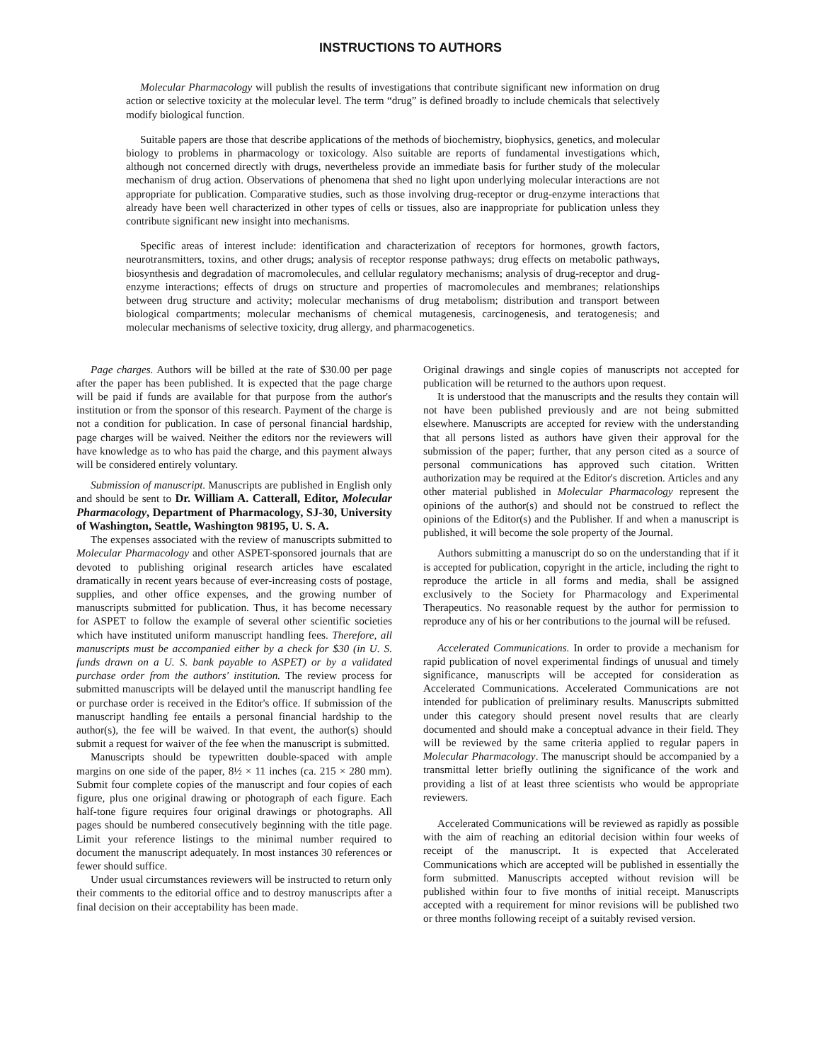INSTRUCTIONS TO AUTHORS
Molecular Pharmacology will publish the results of investigations that contribute significant new information on drug action or selective toxicity at the molecular level. The term “drug” is defined broadly to include chemicals that selectively modify biological function.
Suitable papers are those that describe applications of the methods of biochemistry, biophysics, genetics, and molecular biology to problems in pharmacology or toxicology. Also suitable are reports of fundamental investigations which, although not concerned directly with drugs, nevertheless provide an immediate basis for further study of the molecular mechanism of drug action. Observations of phenomena that shed no light upon underlying molecular interactions are not appropriate for publication. Comparative studies, such as those involving drug-receptor or drug-enzyme interactions that already have been well characterized in other types of cells or tissues, also are inappropriate for publication unless they contribute significant new insight into mechanisms.
Specific areas of interest include: identification and characterization of receptors for hormones, growth factors, neurotransmitters, toxins, and other drugs; analysis of receptor response pathways; drug effects on metabolic pathways, biosynthesis and degradation of macromolecules, and cellular regulatory mechanisms; analysis of drug-receptor and drug-enzyme interactions; effects of drugs on structure and properties of macromolecules and membranes; relationships between drug structure and activity; molecular mechanisms of drug metabolism; distribution and transport between biological compartments; molecular mechanisms of chemical mutagenesis, carcinogenesis, and teratogenesis; and molecular mechanisms of selective toxicity, drug allergy, and pharmacogenetics.
Page charges. Authors will be billed at the rate of $30.00 per page after the paper has been published. It is expected that the page charge will be paid if funds are available for that purpose from the author's institution or from the sponsor of this research. Payment of the charge is not a condition for publication. In case of personal financial hardship, page charges will be waived. Neither the editors nor the reviewers will have knowledge as to who has paid the charge, and this payment always will be considered entirely voluntary.
Submission of manuscript. Manuscripts are published in English only and should be sent to Dr. William A. Catterall, Editor, Molecular Pharmacology, Department of Pharmacology, SJ-30, University of Washington, Seattle, Washington 98195, U. S. A.
The expenses associated with the review of manuscripts submitted to Molecular Pharmacology and other ASPET-sponsored journals that are devoted to publishing original research articles have escalated dramatically in recent years because of ever-increasing costs of postage, supplies, and other office expenses, and the growing number of manuscripts submitted for publication. Thus, it has become necessary for ASPET to follow the example of several other scientific societies which have instituted uniform manuscript handling fees. Therefore, all manuscripts must be accompanied either by a check for $30 (in U. S. funds drawn on a U. S. bank payable to ASPET) or by a validated purchase order from the authors' institution. The review process for submitted manuscripts will be delayed until the manuscript handling fee or purchase order is received in the Editor's office. If submission of the manuscript handling fee entails a personal financial hardship to the author(s), the fee will be waived. In that event, the author(s) should submit a request for waiver of the fee when the manuscript is submitted.
Manuscripts should be typewritten double-spaced with ample margins on one side of the paper, 8½ × 11 inches (ca. 215 × 280 mm). Submit four complete copies of the manuscript and four copies of each figure, plus one original drawing or photograph of each figure. Each half-tone figure requires four original drawings or photographs. All pages should be numbered consecutively beginning with the title page. Limit your reference listings to the minimal number required to document the manuscript adequately. In most instances 30 references or fewer should suffice.
Under usual circumstances reviewers will be instructed to return only their comments to the editorial office and to destroy manuscripts after a final decision on their acceptability has been made.
Original drawings and single copies of manuscripts not accepted for publication will be returned to the authors upon request.
It is understood that the manuscripts and the results they contain will not have been published previously and are not being submitted elsewhere. Manuscripts are accepted for review with the understanding that all persons listed as authors have given their approval for the submission of the paper; further, that any person cited as a source of personal communications has approved such citation. Written authorization may be required at the Editor's discretion. Articles and any other material published in Molecular Pharmacology represent the opinions of the author(s) and should not be construed to reflect the opinions of the Editor(s) and the Publisher. If and when a manuscript is published, it will become the sole property of the Journal.
Authors submitting a manuscript do so on the understanding that if it is accepted for publication, copyright in the article, including the right to reproduce the article in all forms and media, shall be assigned exclusively to the Society for Pharmacology and Experimental Therapeutics. No reasonable request by the author for permission to reproduce any of his or her contributions to the journal will be refused.
Accelerated Communications. In order to provide a mechanism for rapid publication of novel experimental findings of unusual and timely significance, manuscripts will be accepted for consideration as Accelerated Communications. Accelerated Communications are not intended for publication of preliminary results. Manuscripts submitted under this category should present novel results that are clearly documented and should make a conceptual advance in their field. They will be reviewed by the same criteria applied to regular papers in Molecular Pharmacology. The manuscript should be accompanied by a transmittal letter briefly outlining the significance of the work and providing a list of at least three scientists who would be appropriate reviewers.
Accelerated Communications will be reviewed as rapidly as possible with the aim of reaching an editorial decision within four weeks of receipt of the manuscript. It is expected that Accelerated Communications which are accepted will be published in essentially the form submitted. Manuscripts accepted without revision will be published within four to five months of initial receipt. Manuscripts accepted with a requirement for minor revisions will be published two or three months following receipt of a suitably revised version.